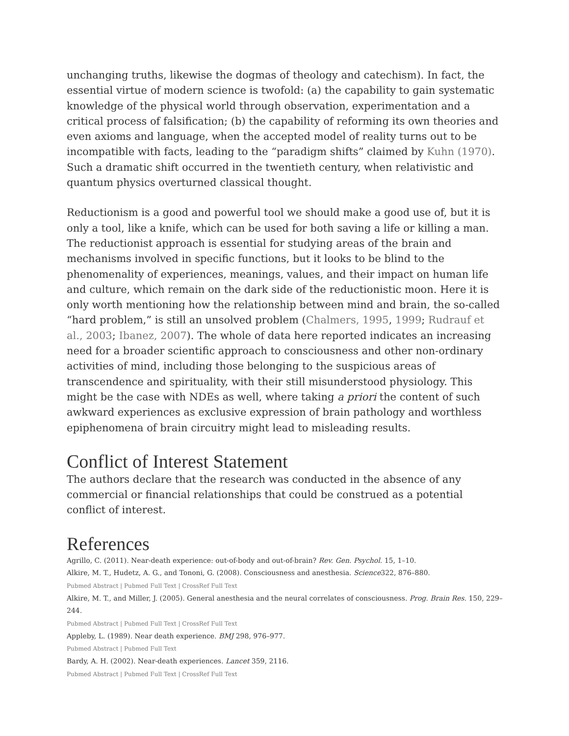unchanging truths, likewise the dogmas of theology and catechism). In fact, the essential virtue of modern science is twofold: (a) the capability to gain systematic knowledge of the physical world through observation, experimentation and a critical process of falsification; (b) the capability of reforming its own theories and even axioms and language, when the accepted model of reality turns out to be incompatible with facts, leading to the “paradigm shifts” claimed by Kuhn (1970). Such a dramatic shift occurred in the twentieth century, when relativistic and quantum physics overturned classical thought.
Reductionism is a good and powerful tool we should make a good use of, but it is only a tool, like a knife, which can be used for both saving a life or killing a man. The reductionist approach is essential for studying areas of the brain and mechanisms involved in specific functions, but it looks to be blind to the phenomenality of experiences, meanings, values, and their impact on human life and culture, which remain on the dark side of the reductionistic moon. Here it is only worth mentioning how the relationship between mind and brain, the so-called “hard problem,” is still an unsolved problem (Chalmers, 1995, 1999; Rudrauf et al., 2003; Ibanez, 2007). The whole of data here reported indicates an increasing need for a broader scientific approach to consciousness and other non-ordinary activities of mind, including those belonging to the suspicious areas of transcendence and spirituality, with their still misunderstood physiology. This might be the case with NDEs as well, where taking a priori the content of such awkward experiences as exclusive expression of brain pathology and worthless epiphenomena of brain circuitry might lead to misleading results.
Conflict of Interest Statement
The authors declare that the research was conducted in the absence of any commercial or financial relationships that could be construed as a potential conflict of interest.
References
Agrillo, C. (2011). Near-death experience: out-of-body and out-of-brain? Rev. Gen. Psychol. 15, 1–10.
Alkire, M. T., Hudetz, A. G., and Tononi, G. (2008). Consciousness and anesthesia. Science322, 876–880.
Pubmed Abstract | Pubmed Full Text | CrossRef Full Text
Alkire, M. T., and Miller, J. (2005). General anesthesia and the neural correlates of consciousness. Prog. Brain Res. 150, 229–244.
Pubmed Abstract | Pubmed Full Text | CrossRef Full Text
Appleby, L. (1989). Near death experience. BMJ 298, 976–977.
Pubmed Abstract | Pubmed Full Text
Bardy, A. H. (2002). Near-death experiences. Lancet 359, 2116.
Pubmed Abstract | Pubmed Full Text | CrossRef Full Text